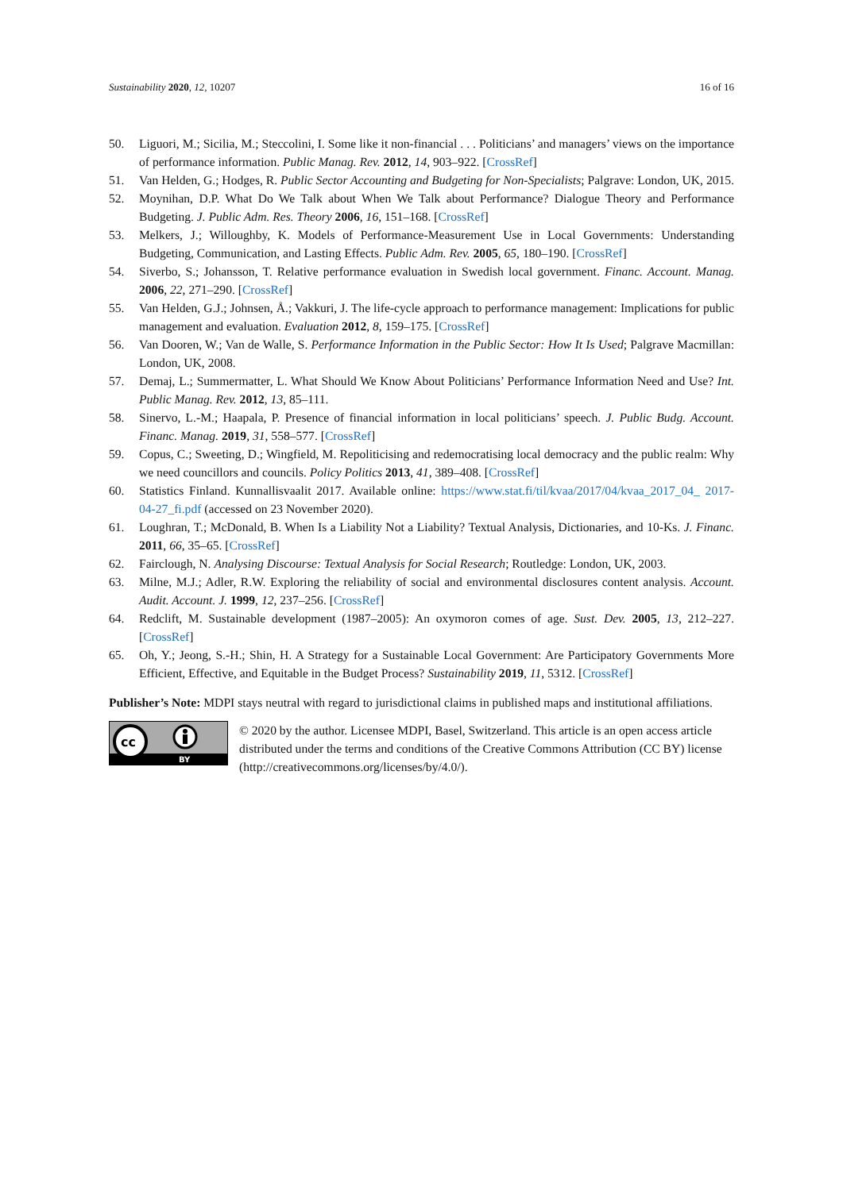Sustainability 2020, 12, 10207 16 of 16
50. Liguori, M.; Sicilia, M.; Steccolini, I. Some like it non-financial . . . Politicians’ and managers’ views on the importance of performance information. Public Manag. Rev. 2012, 14, 903–922. [CrossRef]
51. Van Helden, G.; Hodges, R. Public Sector Accounting and Budgeting for Non-Specialists; Palgrave: London, UK, 2015.
52. Moynihan, D.P. What Do We Talk about When We Talk about Performance? Dialogue Theory and Performance Budgeting. J. Public Adm. Res. Theory 2006, 16, 151–168. [CrossRef]
53. Melkers, J.; Willoughby, K. Models of Performance-Measurement Use in Local Governments: Understanding Budgeting, Communication, and Lasting Effects. Public Adm. Rev. 2005, 65, 180–190. [CrossRef]
54. Siverbo, S.; Johansson, T. Relative performance evaluation in Swedish local government. Financ. Account. Manag. 2006, 22, 271–290. [CrossRef]
55. Van Helden, G.J.; Johnsen, Å.; Vakkuri, J. The life-cycle approach to performance management: Implications for public management and evaluation. Evaluation 2012, 8, 159–175. [CrossRef]
56. Van Dooren, W.; Van de Walle, S. Performance Information in the Public Sector: How It Is Used; Palgrave Macmillan: London, UK, 2008.
57. Demaj, L.; Summermatter, L. What Should We Know About Politicians’ Performance Information Need and Use? Int. Public Manag. Rev. 2012, 13, 85–111.
58. Sinervo, L.-M.; Haapala, P. Presence of financial information in local politicians’ speech. J. Public Budg. Account. Financ. Manag. 2019, 31, 558–577. [CrossRef]
59. Copus, C.; Sweeting, D.; Wingfield, M. Repoliticising and redemocratising local democracy and the public realm: Why we need councillors and councils. Policy Politics 2013, 41, 389–408. [CrossRef]
60. Statistics Finland. Kunnallisvaalit 2017. Available online: https://www.stat.fi/til/kvaa/2017/04/kvaa_2017_04_ 2017-04-27_fi.pdf (accessed on 23 November 2020).
61. Loughran, T.; McDonald, B. When Is a Liability Not a Liability? Textual Analysis, Dictionaries, and 10-Ks. J. Financ. 2011, 66, 35–65. [CrossRef]
62. Fairclough, N. Analysing Discourse: Textual Analysis for Social Research; Routledge: London, UK, 2003.
63. Milne, M.J.; Adler, R.W. Exploring the reliability of social and environmental disclosures content analysis. Account. Audit. Account. J. 1999, 12, 237–256. [CrossRef]
64. Redclift, M. Sustainable development (1987–2005): An oxymoron comes of age. Sust. Dev. 2005, 13, 212–227. [CrossRef]
65. Oh, Y.; Jeong, S.-H.; Shin, H. A Strategy for a Sustainable Local Government: Are Participatory Governments More Efficient, Effective, and Equitable in the Budget Process? Sustainability 2019, 11, 5312. [CrossRef]
Publisher’s Note: MDPI stays neutral with regard to jurisdictional claims in published maps and institutional affiliations.
cc
BY
© 2020 by the author. Licensee MDPI, Basel, Switzerland. This article is an open access article distributed under the terms and conditions of the Creative Commons Attribution (CC BY) license (http://creativecommons.org/licenses/by/4.0/).